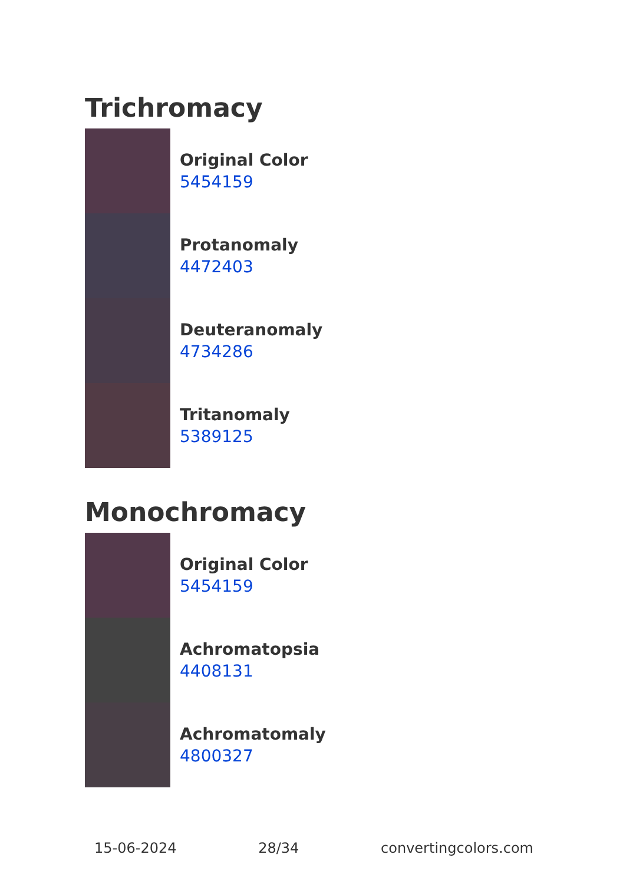Trichromacy
Original Color
5454159
Protanomaly
4472403
Deuteranomaly
4734286
Tritanomaly
5389125
Monochromacy
Original Color
5454159
Achromatopsia
4408131
Achromatomaly
4800327
15-06-2024 28/34 convertingcolors.com